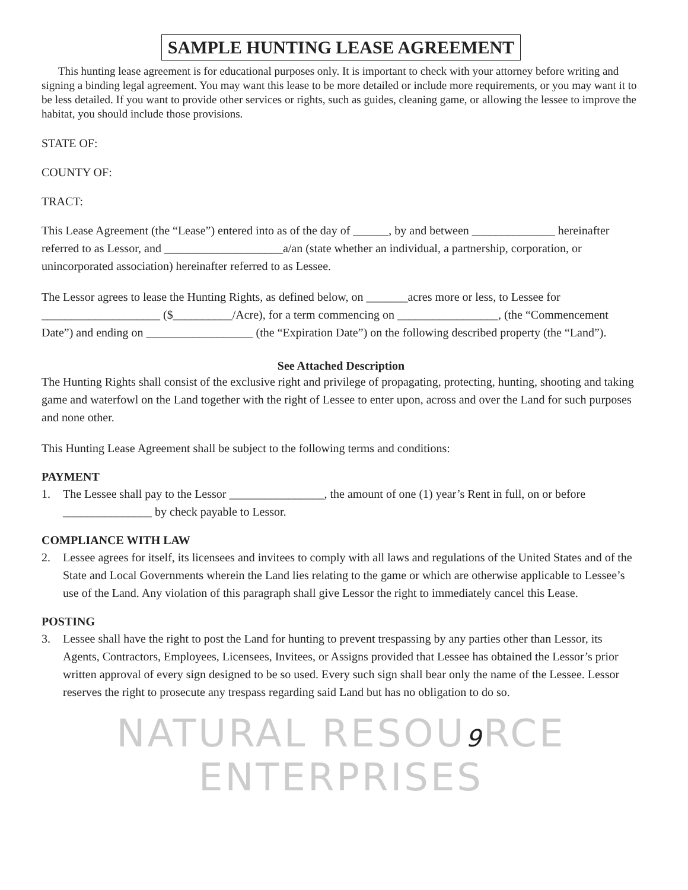SAMPLE HUNTING LEASE AGREEMENT
This hunting lease agreement is for educational purposes only. It is important to check with your attorney before writing and signing a binding legal agreement. You may want this lease to be more detailed or include more requirements, or you may want it to be less detailed. If you want to provide other services or rights, such as guides, cleaning game, or allowing the lessee to improve the habitat, you should include those provisions.
STATE OF:
COUNTY OF:
TRACT:
This Lease Agreement (the “Lease”) entered into as of the day of ______, by and between ______________ hereinafter referred to as Lessor, and ____________________a/an (state whether an individual, a partnership, corporation, or unincorporated association) hereinafter referred to as Lessee.
The Lessor agrees to lease the Hunting Rights, as defined below, on _______acres more or less, to Lessee for ____________________ ($__________/Acre), for a term commencing on _________________, (the “Commencement Date”) and ending on __________________ (the “Expiration Date”) on the following described property (the “Land”).
See Attached Description
The Hunting Rights shall consist of the exclusive right and privilege of propagating, protecting, hunting, shooting and taking game and waterfowl on the Land together with the right of Lessee to enter upon, across and over the Land for such purposes and none other.
This Hunting Lease Agreement shall be subject to the following terms and conditions:
PAYMENT
1. The Lessee shall pay to the Lessor ________________, the amount of one (1) year’s Rent in full, on or before _______________ by check payable to Lessor.
COMPLIANCE WITH LAW
2. Lessee agrees for itself, its licensees and invitees to comply with all laws and regulations of the United States and of the State and Local Governments wherein the Land lies relating to the game or which are otherwise applicable to Lessee’s use of the Land. Any violation of this paragraph shall give Lessor the right to immediately cancel this Lease.
POSTING
3. Lessee shall have the right to post the Land for hunting to prevent trespassing by any parties other than Lessor, its Agents, Contractors, Employees, Licensees, Invitees, or Assigns provided that Lessee has obtained the Lessor’s prior written approval of every sign designed to be so used. Every such sign shall bear only the name of the Lessee. Lessor reserves the right to prosecute any trespass regarding said Land but has no obligation to do so.
NATURAL RESOU9 RCE ENTERPRISES